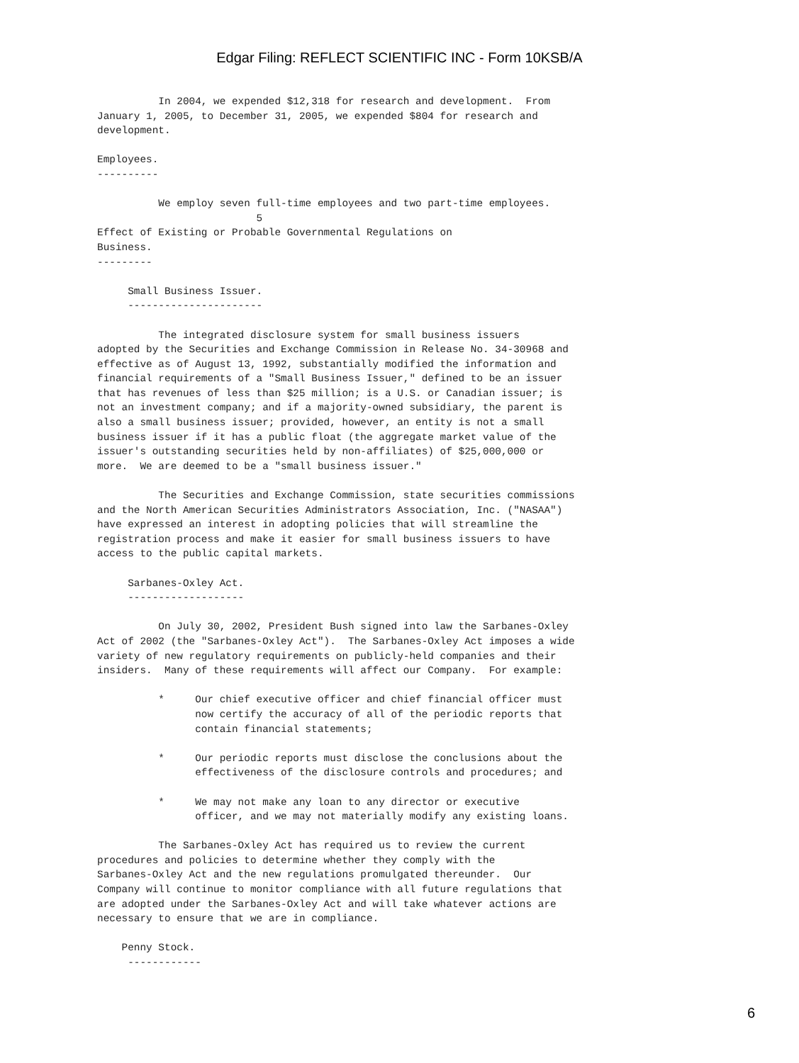Edgar Filing: REFLECT SCIENTIFIC INC - Form 10KSB/A
          In 2004, we expended $12,318 for research and development.  From
January 1, 2005, to December 31, 2005, we expended $804 for research and
development.

Employees.
----------

          We employ seven full-time employees and two part-time employees.
                          5
Effect of Existing or Probable Governmental Regulations on
Business.
---------

     Small Business Issuer.
     ----------------------

          The integrated disclosure system for small business issuers
adopted by the Securities and Exchange Commission in Release No. 34-30968 and
effective as of August 13, 1992, substantially modified the information and
financial requirements of a "Small Business Issuer," defined to be an issuer
that has revenues of less than $25 million; is a U.S. or Canadian issuer; is
not an investment company; and if a majority-owned subsidiary, the parent is
also a small business issuer; provided, however, an entity is not a small
business issuer if it has a public float (the aggregate market value of the
issuer's outstanding securities held by non-affiliates) of $25,000,000 or
more.  We are deemed to be a "small business issuer."

          The Securities and Exchange Commission, state securities commissions
and the North American Securities Administrators Association, Inc. ("NASAA")
have expressed an interest in adopting policies that will streamline the
registration process and make it easier for small business issuers to have
access to the public capital markets.

     Sarbanes-Oxley Act.
     -------------------

          On July 30, 2002, President Bush signed into law the Sarbanes-Oxley
Act of 2002 (the "Sarbanes-Oxley Act").  The Sarbanes-Oxley Act imposes a wide
variety of new regulatory requirements on publicly-held companies and their
insiders.  Many of these requirements will affect our Company.  For example:

          *     Our chief executive officer and chief financial officer must
                now certify the accuracy of all of the periodic reports that
                contain financial statements;

          *     Our periodic reports must disclose the conclusions about the
                effectiveness of the disclosure controls and procedures; and

          *     We may not make any loan to any director or executive
                officer, and we may not materially modify any existing loans.

          The Sarbanes-Oxley Act has required us to review the current
procedures and policies to determine whether they comply with the
Sarbanes-Oxley Act and the new regulations promulgated thereunder.  Our
Company will continue to monitor compliance with all future regulations that
are adopted under the Sarbanes-Oxley Act and will take whatever actions are
necessary to ensure that we are in compliance.

    Penny Stock.
     ------------
6